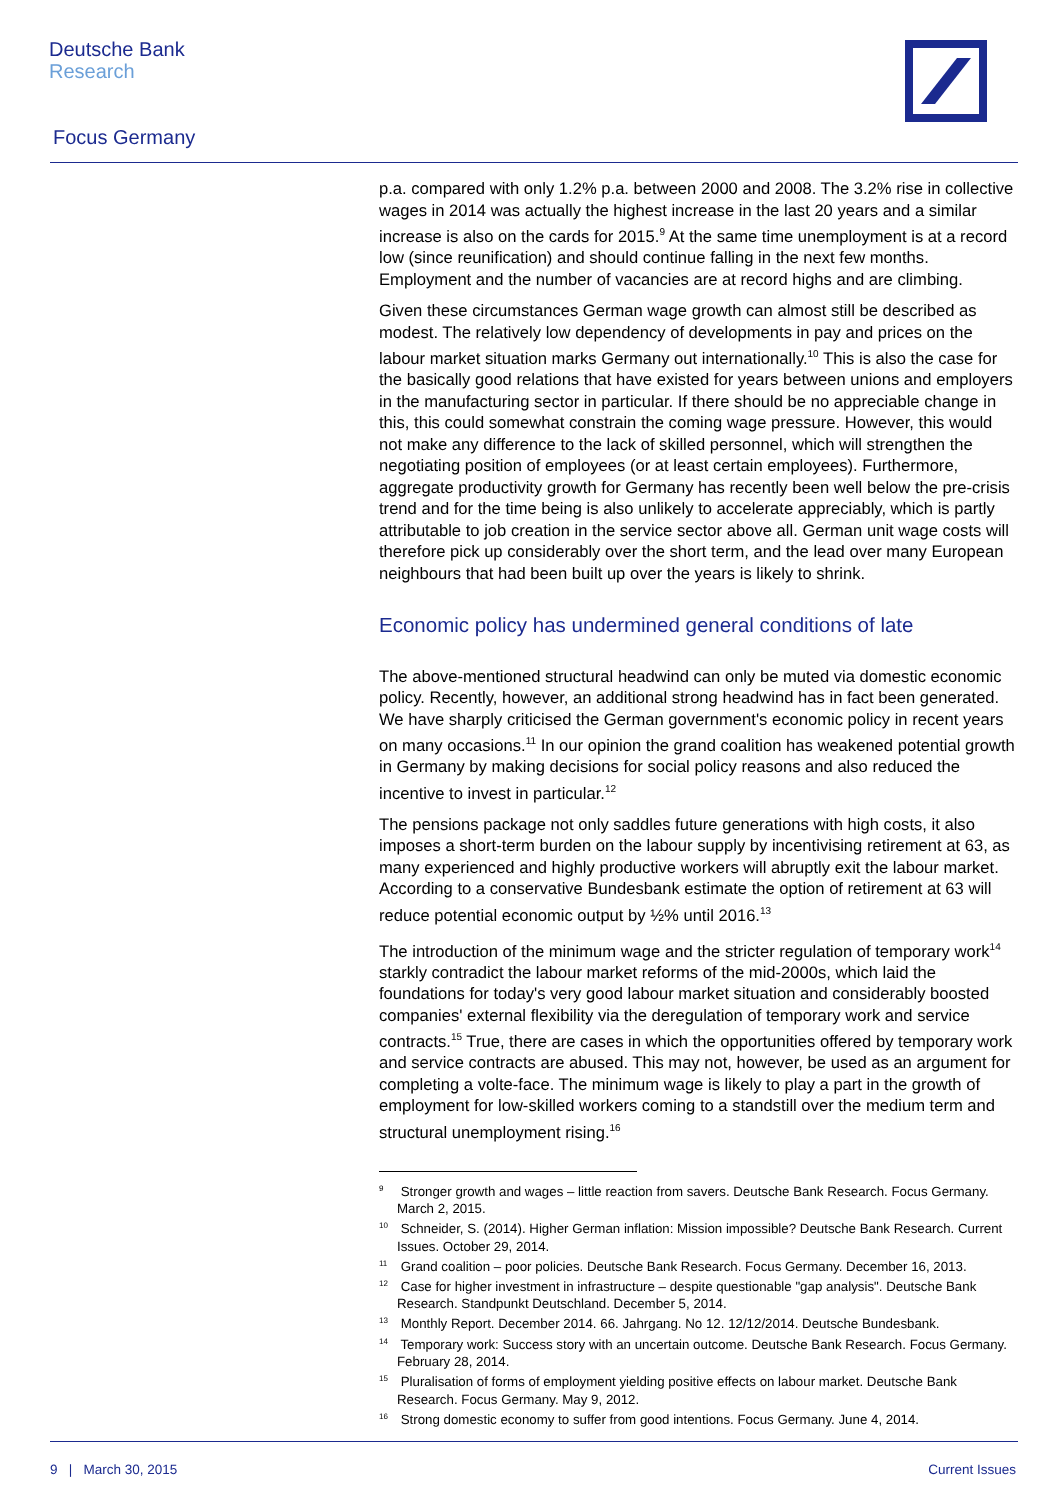Deutsche Bank
Research
Focus Germany
p.a. compared with only 1.2% p.a. between 2000 and 2008. The 3.2% rise in collective wages in 2014 was actually the highest increase in the last 20 years and a similar increase is also on the cards for 2015.<sup>9</sup> At the same time unemployment is at a record low (since reunification) and should continue falling in the next few months. Employment and the number of vacancies are at record highs and are climbing.
Given these circumstances German wage growth can almost still be described as modest. The relatively low dependency of developments in pay and prices on the labour market situation marks Germany out internationally.<sup>10</sup> This is also the case for the basically good relations that have existed for years between unions and employers in the manufacturing sector in particular. If there should be no appreciable change in this, this could somewhat constrain the coming wage pressure. However, this would not make any difference to the lack of skilled personnel, which will strengthen the negotiating position of employees (or at least certain employees). Furthermore, aggregate productivity growth for Germany has recently been well below the pre-crisis trend and for the time being is also unlikely to accelerate appreciably, which is partly attributable to job creation in the service sector above all. German unit wage costs will therefore pick up considerably over the short term, and the lead over many European neighbours that had been built up over the years is likely to shrink.
Economic policy has undermined general conditions of late
The above-mentioned structural headwind can only be muted via domestic economic policy. Recently, however, an additional strong headwind has in fact been generated. We have sharply criticised the German government's economic policy in recent years on many occasions.<sup>11</sup> In our opinion the grand coalition has weakened potential growth in Germany by making decisions for social policy reasons and also reduced the incentive to invest in particular.<sup>12</sup>
The pensions package not only saddles future generations with high costs, it also imposes a short-term burden on the labour supply by incentivising retirement at 63, as many experienced and highly productive workers will abruptly exit the labour market. According to a conservative Bundesbank estimate the option of retirement at 63 will reduce potential economic output by ½% until 2016.<sup>13</sup>
The introduction of the minimum wage and the stricter regulation of temporary work<sup>14</sup> starkly contradict the labour market reforms of the mid-2000s, which laid the foundations for today's very good labour market situation and considerably boosted companies' external flexibility via the deregulation of temporary work and service contracts.<sup>15</sup> True, there are cases in which the opportunities offered by temporary work and service contracts are abused. This may not, however, be used as an argument for completing a volte-face. The minimum wage is likely to play a part in the growth of employment for low-skilled workers coming to a standstill over the medium term and structural unemployment rising.<sup>16</sup>
<sup>9</sup> Stronger growth and wages – little reaction from savers. Deutsche Bank Research. Focus Germany. March 2, 2015.
<sup>10</sup> Schneider, S. (2014). Higher German inflation: Mission impossible? Deutsche Bank Research. Current Issues. October 29, 2014.
<sup>11</sup> Grand coalition – poor policies. Deutsche Bank Research. Focus Germany. December 16, 2013.
<sup>12</sup> Case for higher investment in infrastructure – despite questionable "gap analysis". Deutsche Bank Research. Standpunkt Deutschland. December 5, 2014.
<sup>13</sup> Monthly Report. December 2014. 66. Jahrgang. No 12. 12/12/2014. Deutsche Bundesbank.
<sup>14</sup> Temporary work: Success story with an uncertain outcome. Deutsche Bank Research. Focus Germany. February 28, 2014.
<sup>15</sup> Pluralisation of forms of employment yielding positive effects on labour market. Deutsche Bank Research. Focus Germany. May 9, 2012.
<sup>16</sup> Strong domestic economy to suffer from good intentions. Focus Germany. June 4, 2014.
9 | March 30, 2015 Current Issues